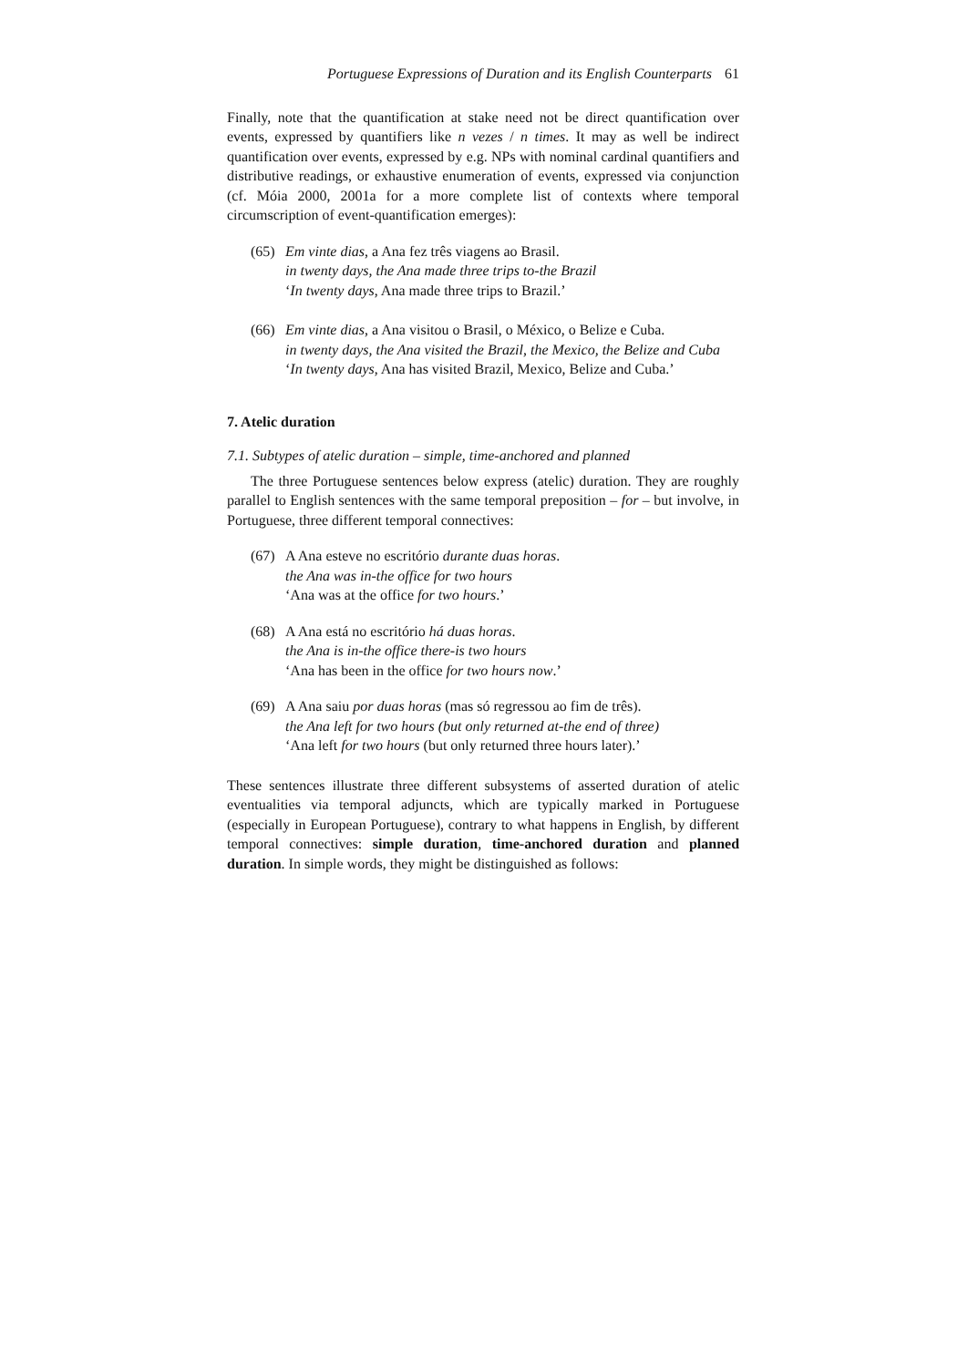Portuguese Expressions of Duration and its English Counterparts 61
Finally, note that the quantification at stake need not be direct quantification over events, expressed by quantifiers like n vezes / n times. It may as well be indirect quantification over events, expressed by e.g. NPs with nominal cardinal quantifiers and distributive readings, or exhaustive enumeration of events, expressed via conjunction (cf. Móia 2000, 2001a for a more complete list of contexts where temporal circumscription of event-quantification emerges):
(65)
Em vinte dias, a Ana fez três viagens ao Brasil.
in twenty days, the Ana made three trips to-the Brazil
‘In twenty days, Ana made three trips to Brazil.’
(66)
Em vinte dias, a Ana visitou o Brasil, o México, o Belize e Cuba.
in twenty days, the Ana visited the Brazil, the Mexico, the Belize and Cuba
‘In twenty days, Ana has visited Brazil, Mexico, Belize and Cuba.’
7. Atelic duration
7.1. Subtypes of atelic duration – simple, time-anchored and planned
The three Portuguese sentences below express (atelic) duration. They are roughly parallel to English sentences with the same temporal preposition – for – but involve, in Portuguese, three different temporal connectives:
(67)
A Ana esteve no escritório durante duas horas.
the Ana was in-the office for two hours
‘Ana was at the office for two hours.’
(68)
A Ana está no escritório há duas horas.
the Ana is in-the office there-is two hours
‘Ana has been in the office for two hours now.’
(69)
A Ana saiu por duas horas (mas só regressou ao fim de três).
the Ana left for two hours (but only returned at-the end of three)
‘Ana left for two hours (but only returned three hours later).’
These sentences illustrate three different subsystems of asserted duration of atelic eventualities via temporal adjuncts, which are typically marked in Portuguese (especially in European Portuguese), contrary to what happens in English, by different temporal connectives: simple duration, time-anchored duration and planned duration. In simple words, they might be distinguished as follows: